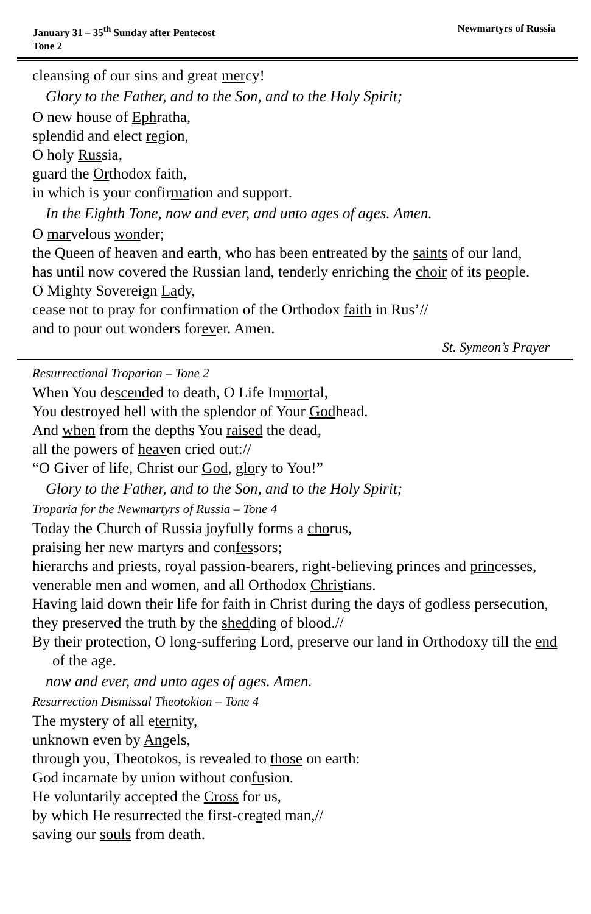January 31 – 35<sup>th</sup> Sunday after Pentecost
Tone 2
Newmartyrs of Russia
cleansing of our sins and great mercy!
Glory to the Father, and to the Son, and to the Holy Spirit;
O new house of Ephratha,
splendid and elect region,
O holy Russia,
guard the Orthodox faith,
in which is your confirmation and support.
In the Eighth Tone, now and ever, and unto ages of ages. Amen.
O marvelous wonder;
the Queen of heaven and earth, who has been entreated by the saints of our land,
has until now covered the Russian land, tenderly enriching the choir of its people.
O Mighty Sovereign Lady,
cease not to pray for confirmation of the Orthodox faith in Rus’//
and to pour out wonders forever. Amen.
St. Symeon’s Prayer
Resurrectional Troparion – Tone 2
When You descended to death, O Life Immortal,
You destroyed hell with the splendor of Your Godhead.
And when from the depths You raised the dead,
all the powers of heaven cried out://
“O Giver of life, Christ our God, glory to You!”
Glory to the Father, and to the Son, and to the Holy Spirit;
Troparia for the Newmartyrs of Russia – Tone 4
Today the Church of Russia joyfully forms a chorus,
praising her new martyrs and confessors;
hierarchs and priests, royal passion-bearers, right-believing princes and princesses,
venerable men and women, and all Orthodox Christians.
Having laid down their life for faith in Christ during the days of godless persecution,
they preserved the truth by the shedding of blood.//
By their protection, O long-suffering Lord, preserve our land in Orthodoxy till the end of the age.
now and ever, and unto ages of ages. Amen.
Resurrection Dismissal Theotokion – Tone 4
The mystery of all eternity,
unknown even by Angels,
through you, Theotokos, is revealed to those on earth:
God incarnate by union without confusion.
He voluntarily accepted the Cross for us,
by which He resurrected the first-created man,//
saving our souls from death.